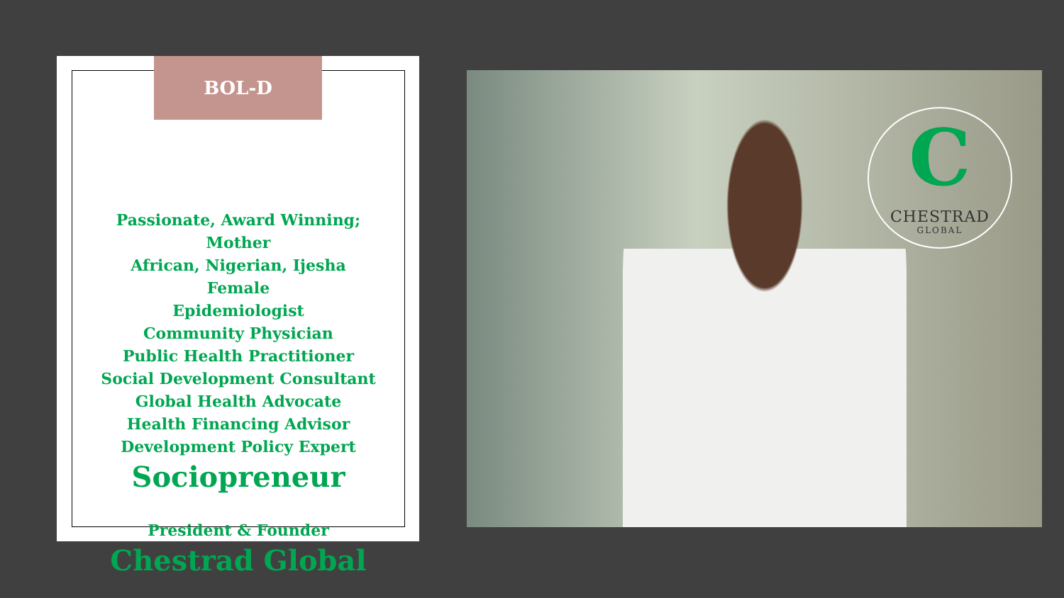BOL-D
Passionate, Award Winning;
Mother
African, Nigerian, Ijesha
Female
Epidemiologist
Community Physician
Public Health Practitioner
Social Development Consultant
Global Health Advocate
Health Financing Advisor
Development Policy Expert
Sociopreneur
President & Founder
Chestrad Global
C
CHESTRAD
GLOBAL